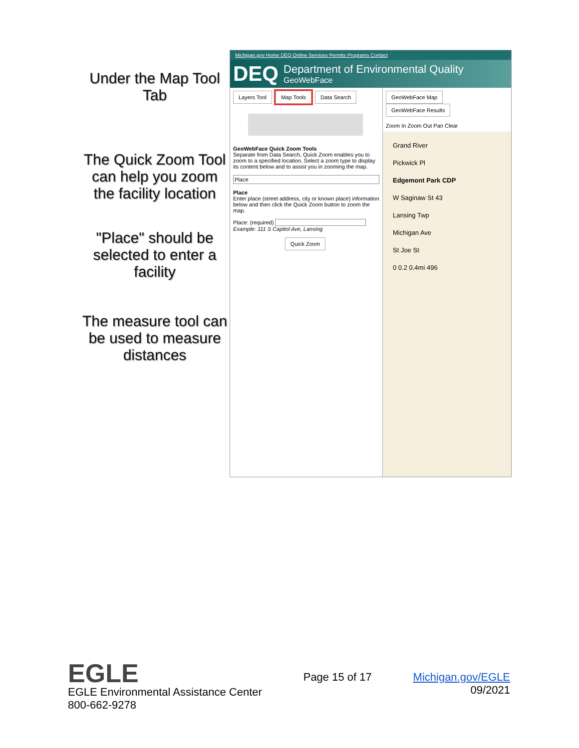Under the Map Tool Tab
The Quick Zoom Tool can help you zoom the facility location
"Place" should be selected to enter a facility
The measure tool can be used to measure distances
Michigan.gov Home DEQ Online Services Permits Programs Contact
DEQ
Department of Environmental Quality
GeoWebFace
Layers Tool Map Tools Data Search
GeoWebFace Quick Zoom Tools
Separate from Data Search, Quick Zoom enables you to zoom to a specified location. Select a zoom type to display its content below and to assist you in zooming the map.
Place
Place
Enter place (street address, city or known place) information below and then click the Quick Zoom button to zoom the map.
Place: (required)
Example: 111 S Capitol Ave, Lansing
Quick Zoom
GeoWebFace Map GeoWebFace Results
Zoom In Zoom Out Pan Clear
Grand River
Pickwick Pl
Edgemont Park CDP
W Saginaw St 43
Lansing Twp
Michigan Ave
St Joe St
0 0.2 0.4mi 496
EGLE
EGLE Environmental Assistance Center
800-662-9278
Page 15 of 17 Michigan.gov/EGLE
09/2021